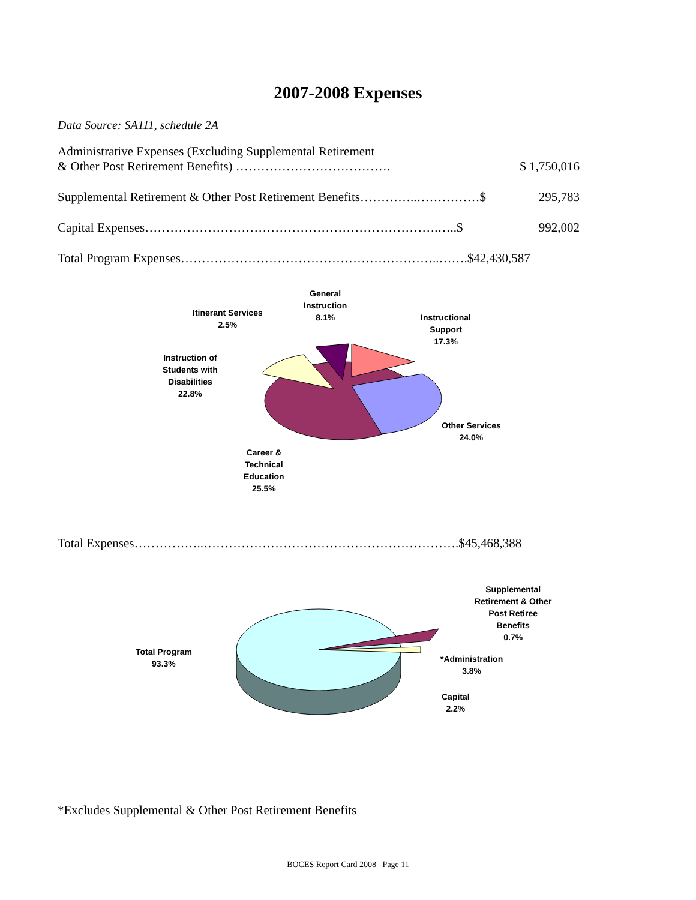2007-2008 Expenses
Data Source: SA111, schedule 2A
Administrative Expenses (Excluding Supplemental Retirement
& Other Post Retirement Benefits) ………………………………. $ 1,750,016
Supplemental Retirement & Other Post Retirement Benefits…………..……………$ 295,783
Capital Expenses…………………………………………………………….…..$ 992,002
Total Program Expenses……………………………………………………..…….$42,430,587
General
Instruction
8.1%
Itinerant Services
2.5%
Instructional
Support
17.3%
Instruction of
Students with
Disabilities
22.8%
Other Services
24.0%
Career &
Technical
Education
25.5%
Total Expenses……………..…………………………………………………….$45,468,388
Supplemental
Retirement & Other
Post Retiree
Benefits
0.7%
Total Program
93.3%
*Administration
3.8%
Capital
2.2%
*Excludes Supplemental & Other Post Retirement Benefits
BOCES Report Card 2008 Page 11